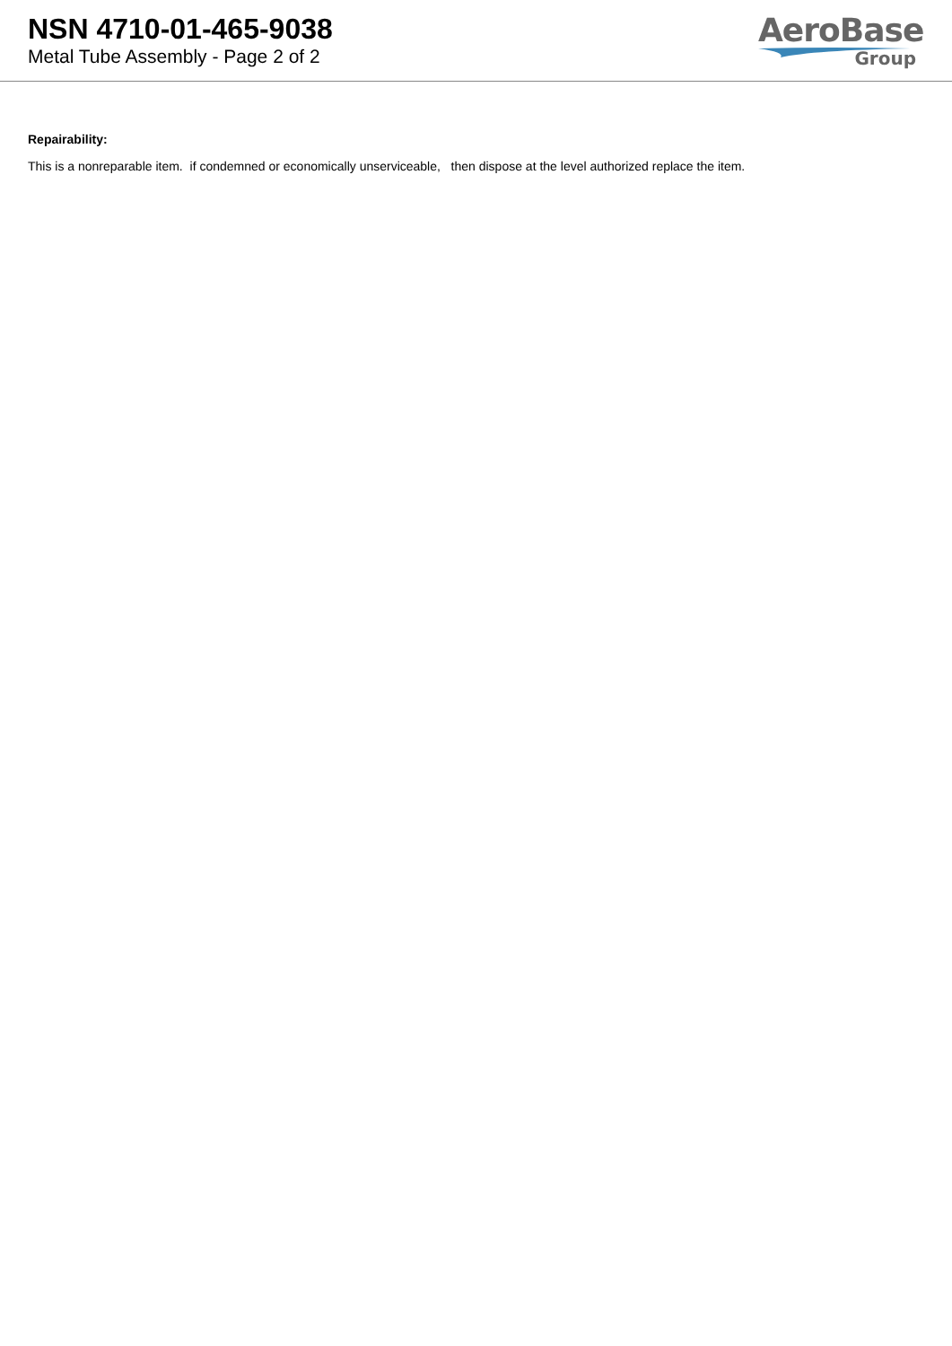NSN 4710-01-465-9038
Metal Tube Assembly - Page 2 of 2
AeroBase
Group
Repairability:
This is a nonreparable item. if condemned or economically unserviceable, then dispose at the level authorized replace the item.